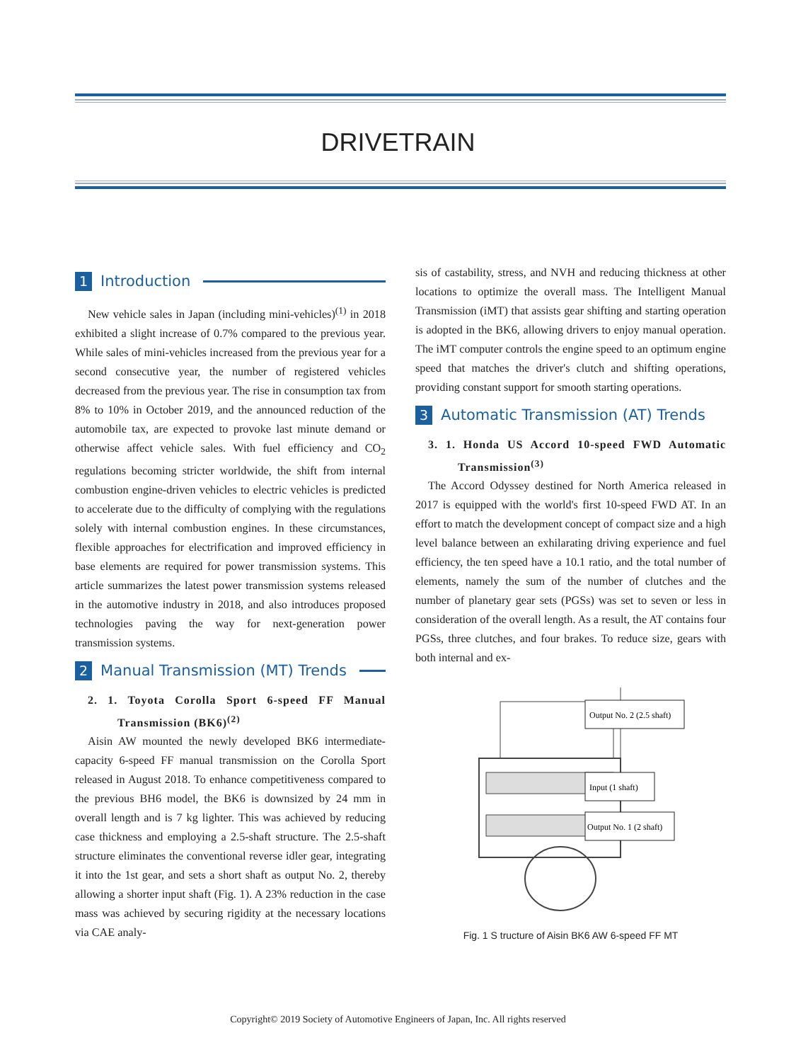DRIVETRAIN
1 Introduction
New vehicle sales in Japan (including mini-vehicles)<sup>(1)</sup> in 2018 exhibited a slight increase of 0.7% compared to the previous year. While sales of mini-vehicles increased from the previous year for a second consecutive year, the number of registered vehicles decreased from the previous year. The rise in consumption tax from 8% to 10% in October 2019, and the announced reduction of the automobile tax, are expected to provoke last minute demand or otherwise affect vehicle sales. With fuel efficiency and CO<sub>2</sub> regulations becoming stricter worldwide, the shift from internal combustion engine-driven vehicles to electric vehicles is predicted to accelerate due to the difficulty of complying with the regulations solely with internal combustion engines. In these circumstances, flexible approaches for electrification and improved efficiency in base elements are required for power transmission systems. This article summarizes the latest power transmission systems released in the automotive industry in 2018, and also introduces proposed technologies paving the way for next-generation power transmission systems.
2 Manual Transmission (MT) Trends
2. 1. Toyota Corolla Sport 6-speed FF Manual Transmission (BK6)<sup>(2)</sup>
Aisin AW mounted the newly developed BK6 intermediate-capacity 6-speed FF manual transmission on the Corolla Sport released in August 2018. To enhance competitiveness compared to the previous BH6 model, the BK6 is downsized by 24 mm in overall length and is 7 kg lighter. This was achieved by reducing case thickness and employing a 2.5-shaft structure. The 2.5-shaft structure eliminates the conventional reverse idler gear, integrating it into the 1st gear, and sets a short shaft as output No. 2, thereby allowing a shorter input shaft (Fig. 1). A 23% reduction in the case mass was achieved by securing rigidity at the necessary locations via CAE analy-
sis of castability, stress, and NVH and reducing thickness at other locations to optimize the overall mass. The Intelligent Manual Transmission (iMT) that assists gear shifting and starting operation is adopted in the BK6, allowing drivers to enjoy manual operation. The iMT computer controls the engine speed to an optimum engine speed that matches the driver's clutch and shifting operations, providing constant support for smooth starting operations.
3 Automatic Transmission (AT) Trends
3. 1. Honda US Accord 10-speed FWD Automatic Transmission<sup>(3)</sup>
The Accord Odyssey destined for North America released in 2017 is equipped with the world's first 10-speed FWD AT. In an effort to match the development concept of compact size and a high level balance between an exhilarating driving experience and fuel efficiency, the ten speed have a 10.1 ratio, and the total number of elements, namely the sum of the number of clutches and the number of planetary gear sets (PGSs) was set to seven or less in consideration of the overall length. As a result, the AT contains four PGSs, three clutches, and four brakes. To reduce size, gears with both internal and ex-
Output No. 2 (2.5 shaft)
Input (1 shaft)
Output No. 1 (2 shaft)
Fig. 1 S tructure of Aisin BK6 AW 6-speed FF MT
Copyright© 2019 Society of Automotive Engineers of Japan, Inc. All rights reserved